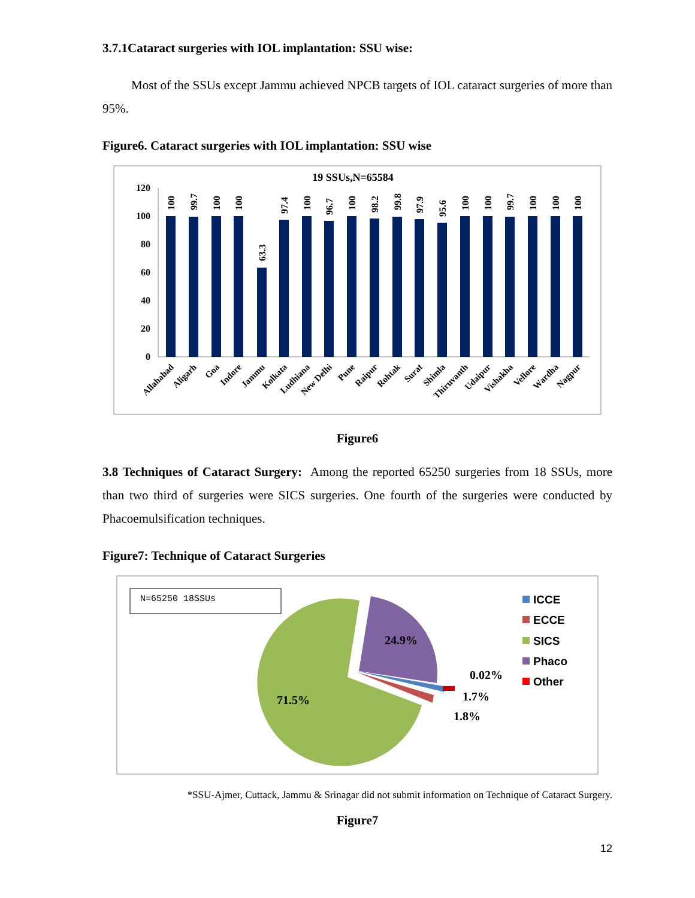3.7.1Cataract surgeries with IOL implantation: SSU wise:
Most of the SSUs except Jammu achieved NPCB targets of IOL cataract surgeries of more than 95%.
Figure6. Cataract surgeries with IOL implantation: SSU wise
19 SSUs,N=65584
120
100
80
60
40
20
0
100
99.7
100
100
63.3
97.4
100
96.7
100
98.2
99.8
97.9
95.6
100
100
99.7
100
100
100
Allahabad
Aligarh
Goa
Indore
Jammu
Kolkata
Ludhiana
New Delhi
Pune
Raipur
Rohtak
Surat
Shimla
Thiruvanth
Udaipur
Vishakha
Vellore
Wardha
Nagpur
Figure6
3.8 Techniques of Cataract Surgery: Among the reported 65250 surgeries from 18 SSUs, more than two third of surgeries were SICS surgeries. One fourth of the surgeries were conducted by Phacoemulsification techniques.
Figure7: Technique of Cataract Surgeries
N=65250 18SSUs
24.9%
71.5%
0.02%
1.7%
1.8%
ICCE
ECCE
SICS
Phaco
Other
*SSU-Ajmer, Cuttack, Jammu & Srinagar did not submit information on Technique of Cataract Surgery.
Figure7
12